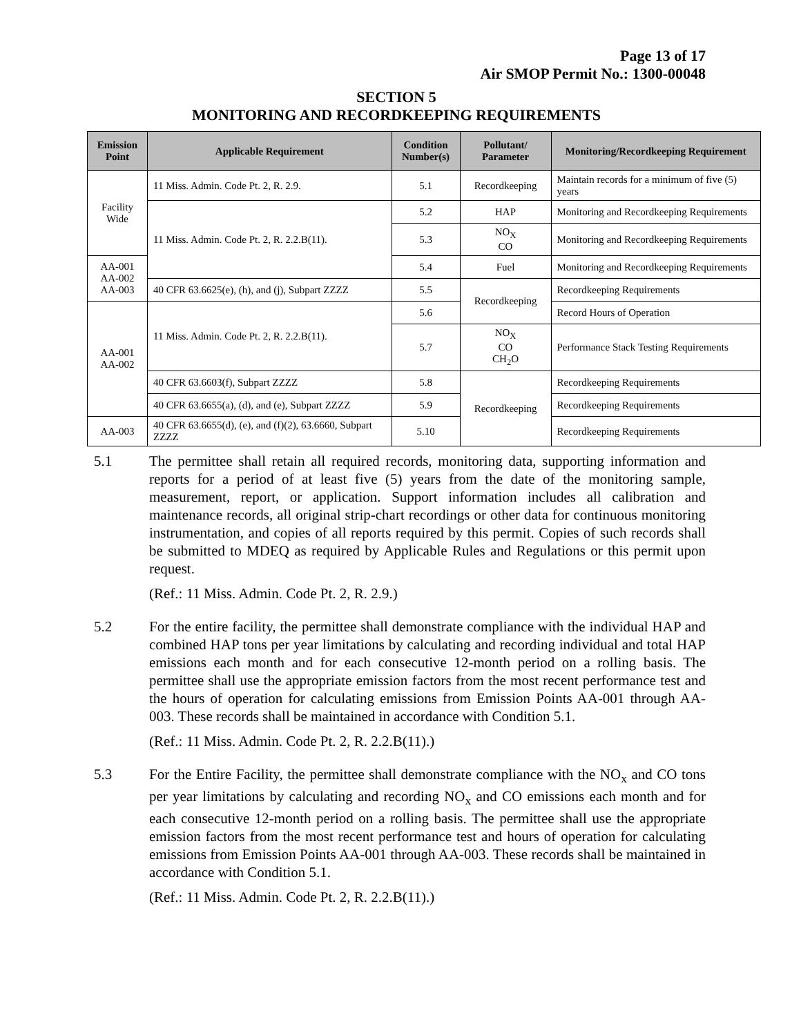Page 13 of 17
Air SMOP Permit No.: 1300-00048
SECTION 5
MONITORING AND RECORDKEEPING REQUIREMENTS
| Emission Point | Applicable Requirement | Condition Number(s) | Pollutant/ Parameter | Monitoring/Recordkeeping Requirement |
| --- | --- | --- | --- | --- |
| Facility Wide | 11 Miss. Admin. Code Pt. 2, R. 2.9. | 5.1 | Recordkeeping | Maintain records for a minimum of five (5) years |
| | 11 Miss. Admin. Code Pt. 2, R. 2.2.B(11). | 5.2 | HAP | Monitoring and Recordkeeping Requirements |
| | | 5.3 | NO<sub>X</sub> CO | Monitoring and Recordkeeping Requirements |
| AA-001 AA-002 AA-003 | | 5.4 | Fuel | Monitoring and Recordkeeping Requirements |
| | 40 CFR 63.6625(e), (h), and (j), Subpart ZZZZ | 5.5 | Recordkeeping | Recordkeeping Requirements |
| AA-001 AA-002 | 11 Miss. Admin. Code Pt. 2, R. 2.2.B(11). | 5.6 | | Record Hours of Operation |
| | | 5.7 | NO<sub>X</sub> CO CH<sub>2</sub>O | Performance Stack Testing Requirements |
| | 40 CFR 63.6603(f), Subpart ZZZZ | 5.8 | Recordkeeping | Recordkeeping Requirements |
| | 40 CFR 63.6655(a), (d), and (e), Subpart ZZZZ | 5.9 | | Recordkeeping Requirements |
| AA-003 | 40 CFR 63.6655(d), (e), and (f)(2), 63.6660, Subpart ZZZZ | 5.10 | | Recordkeeping Requirements |
5.1 The permittee shall retain all required records, monitoring data, supporting information and reports for a period of at least five (5) years from the date of the monitoring sample, measurement, report, or application. Support information includes all calibration and maintenance records, all original strip-chart recordings or other data for continuous monitoring instrumentation, and copies of all reports required by this permit. Copies of such records shall be submitted to MDEQ as required by Applicable Rules and Regulations or this permit upon request.
(Ref.: 11 Miss. Admin. Code Pt. 2, R. 2.9.)
5.2 For the entire facility, the permittee shall demonstrate compliance with the individual HAP and combined HAP tons per year limitations by calculating and recording individual and total HAP emissions each month and for each consecutive 12-month period on a rolling basis. The permittee shall use the appropriate emission factors from the most recent performance test and the hours of operation for calculating emissions from Emission Points AA-001 through AA-003. These records shall be maintained in accordance with Condition 5.1.
(Ref.: 11 Miss. Admin. Code Pt. 2, R. 2.2.B(11).)
5.3 For the Entire Facility, the permittee shall demonstrate compliance with the NO<sub>x</sub> and CO tons per year limitations by calculating and recording NO<sub>x</sub> and CO emissions each month and for each consecutive 12-month period on a rolling basis. The permittee shall use the appropriate emission factors from the most recent performance test and hours of operation for calculating emissions from Emission Points AA-001 through AA-003. These records shall be maintained in accordance with Condition 5.1.
(Ref.: 11 Miss. Admin. Code Pt. 2, R. 2.2.B(11).)